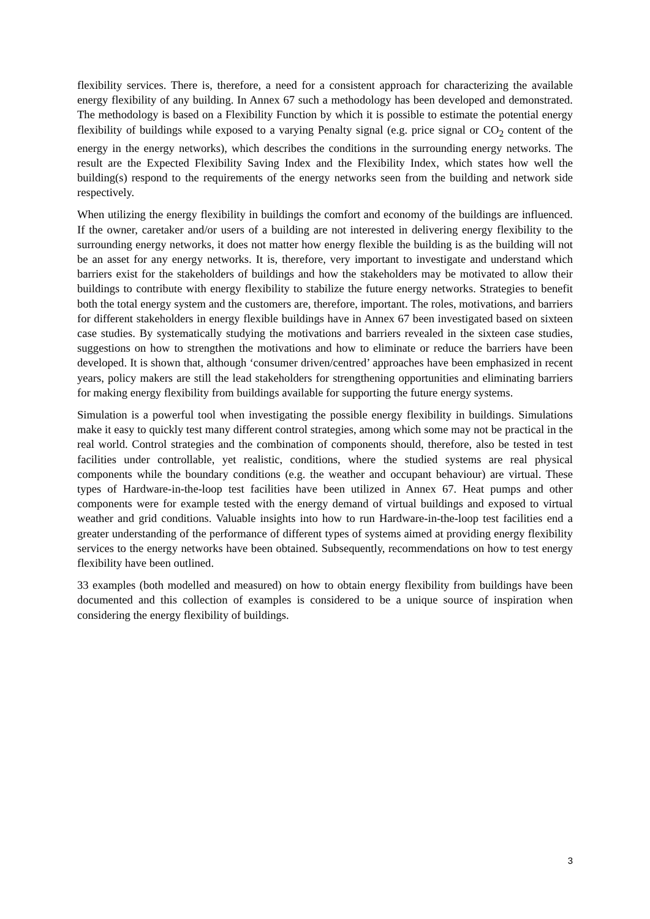flexibility services. There is, therefore, a need for a consistent approach for characterizing the available energy flexibility of any building. In Annex 67 such a methodology has been developed and demonstrated. The methodology is based on a Flexibility Function by which it is possible to estimate the potential energy flexibility of buildings while exposed to a varying Penalty signal (e.g. price signal or CO<sub>2</sub> content of the energy in the energy networks), which describes the conditions in the surrounding energy networks. The result are the Expected Flexibility Saving Index and the Flexibility Index, which states how well the building(s) respond to the requirements of the energy networks seen from the building and network side respectively.
When utilizing the energy flexibility in buildings the comfort and economy of the buildings are influenced. If the owner, caretaker and/or users of a building are not interested in delivering energy flexibility to the surrounding energy networks, it does not matter how energy flexible the building is as the building will not be an asset for any energy networks. It is, therefore, very important to investigate and understand which barriers exist for the stakeholders of buildings and how the stakeholders may be motivated to allow their buildings to contribute with energy flexibility to stabilize the future energy networks. Strategies to benefit both the total energy system and the customers are, therefore, important. The roles, motivations, and barriers for different stakeholders in energy flexible buildings have in Annex 67 been investigated based on sixteen case studies. By systematically studying the motivations and barriers revealed in the sixteen case studies, suggestions on how to strengthen the motivations and how to eliminate or reduce the barriers have been developed. It is shown that, although ‘consumer driven/centred’ approaches have been emphasized in recent years, policy makers are still the lead stakeholders for strengthening opportunities and eliminating barriers for making energy flexibility from buildings available for supporting the future energy systems.
Simulation is a powerful tool when investigating the possible energy flexibility in buildings. Simulations make it easy to quickly test many different control strategies, among which some may not be practical in the real world. Control strategies and the combination of components should, therefore, also be tested in test facilities under controllable, yet realistic, conditions, where the studied systems are real physical components while the boundary conditions (e.g. the weather and occupant behaviour) are virtual. These types of Hardware-in-the-loop test facilities have been utilized in Annex 67. Heat pumps and other components were for example tested with the energy demand of virtual buildings and exposed to virtual weather and grid conditions. Valuable insights into how to run Hardware-in-the-loop test facilities end a greater understanding of the performance of different types of systems aimed at providing energy flexibility services to the energy networks have been obtained. Subsequently, recommendations on how to test energy flexibility have been outlined.
33 examples (both modelled and measured) on how to obtain energy flexibility from buildings have been documented and this collection of examples is considered to be a unique source of inspiration when considering the energy flexibility of buildings.
3